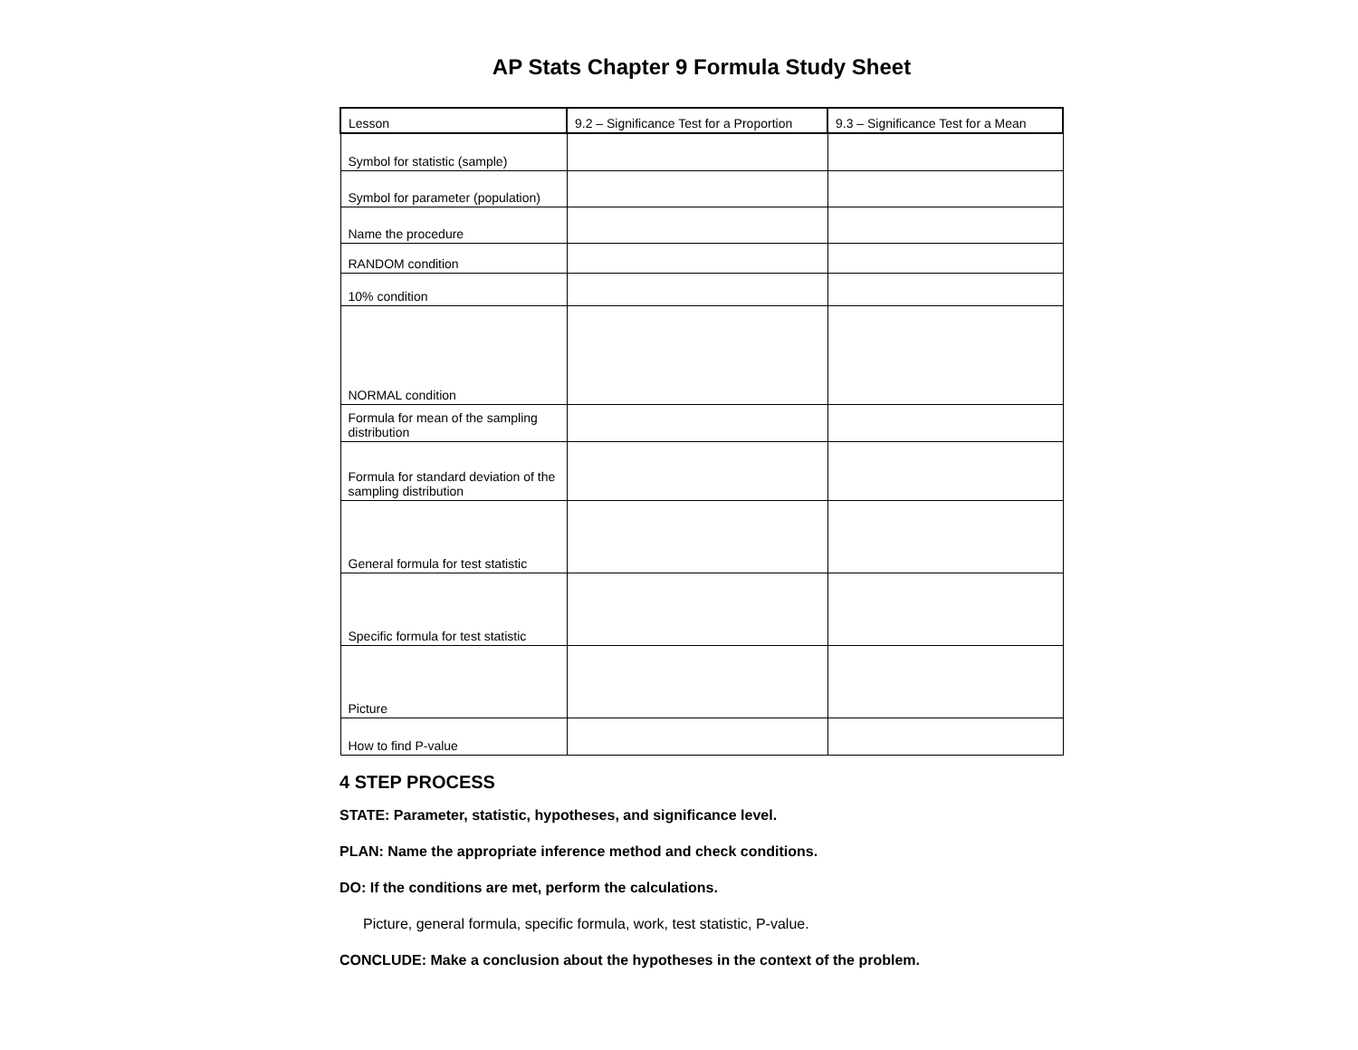AP Stats Chapter 9 Formula Study Sheet
| Lesson | 9.2 – Significance Test for a Proportion | 9.3 – Significance Test for a Mean |
| --- | --- | --- |
| Symbol for statistic (sample) | | |
| Symbol for parameter (population) | | |
| Name the procedure | | |
| RANDOM condition | | |
| 10% condition | | |
| NORMAL condition | | |
| Formula for mean of the sampling distribution | | |
| Formula for standard deviation of the sampling distribution | | |
| General formula for test statistic | | |
| Specific formula for test statistic | | |
| Picture | | |
| How to find P-value | | |
4 STEP PROCESS
STATE: Parameter, statistic, hypotheses, and significance level.
PLAN: Name the appropriate inference method and check conditions.
DO: If the conditions are met, perform the calculations.
Picture, general formula, specific formula, work, test statistic, P-value.
CONCLUDE: Make a conclusion about the hypotheses in the context of the problem.